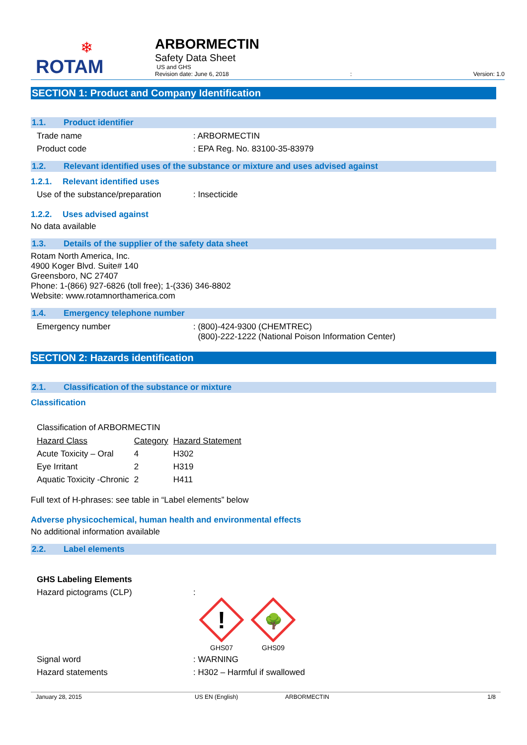❄
ROTAM
ARBORMECTIN
Safety Data Sheet
US and GHS
Revision date: June 6, 2018: Version: 1.0
SECTION 1: Product and Company Identification
1.1. Product identifier
Trade name : ARBORMECTIN
Product code : EPA Reg. No. 83100-35-83979
1.2. Relevant identified uses of the substance or mixture and uses advised against
1.2.1. Relevant identified uses
Use of the substance/preparation
: Insecticide
1.2.2. Uses advised against
No data available
1.3. Details of the supplier of the safety data sheet
Rotam North America, Inc.
4900 Koger Blvd. Suite# 140
Greensboro, NC 27407
Phone: 1-(866) 927-6826 (toll free); 1-(336) 346-8802
Website: www.rotamnorthamerica.com
1.4. Emergency telephone number
Emergency number : (800)-424-9300 (CHEMTREC)
(800)-222-1222 (National Poison Information Center)
SECTION 2: Hazards identification
2.1. Classification of the substance or mixture
Classification
Classification of ARBORMECTIN
| Hazard Class | Category | Hazard Statement |
| Acute Toxicity – Oral | 4 | H302 |
| Eye Irritant | 2 | H319 |
| Aquatic Toxicity -Chronic | 2 | H411 |
Full text of H-phrases: see table in “Label elements” below
Adverse physicochemical, human health and environmental effects
No additional information available
2.2. Label elements
GHS Labeling Elements
Hazard pictograms (CLP) :
!
GHS07
🌳
GHS09
Signal word : WARNING
Hazard statements : H302 – Harmful if swallowed
January 28, 2015 US EN (English) ARBORMECTIN 1/8